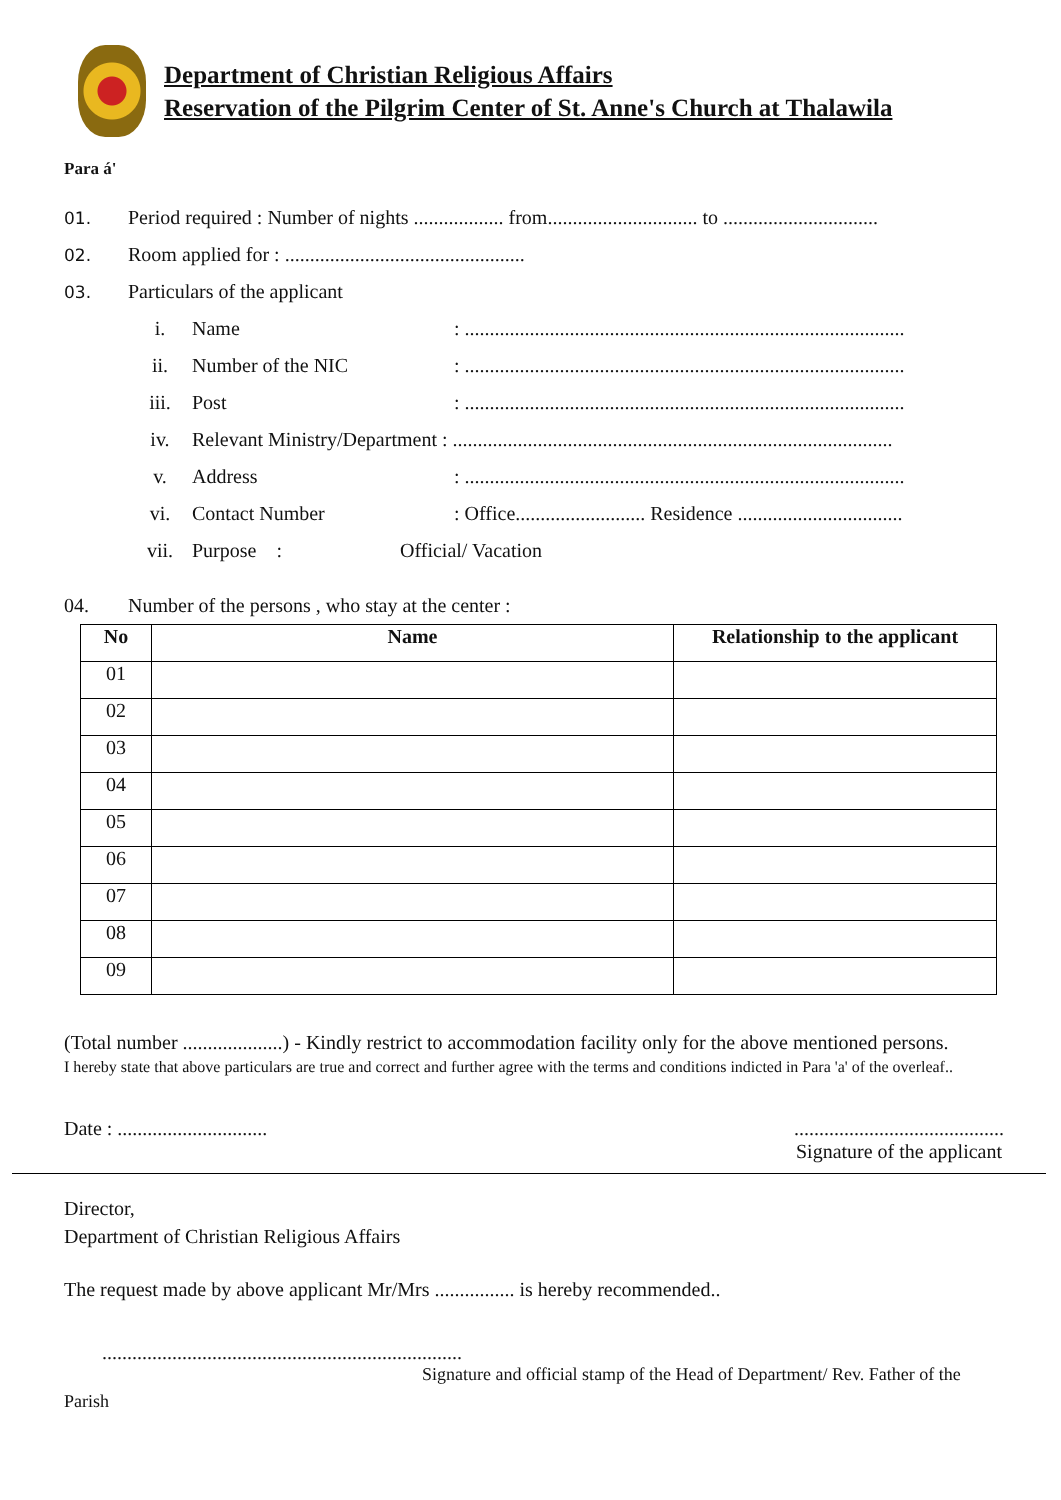Department of Christian Religious Affairs
Reservation of the Pilgrim Center of St. Anne's Church at Thalawila
Para á'
01. Period required : Number of nights .................. from.............................. to ...............................
02. Room applied for : ................................................
03. Particulars of the applicant
i. Name: ........................................................................................
ii. Number of the NIC: ........................................................................................
iii. Post: ........................................................................................
iv. Relevant Ministry/Department : ........................................................................................
v. Address: ........................................................................................
vi. Contact Number: Office.......................... Residence .................................
vii. Purpose : Official/ Vacation
04. Number of the persons , who stay at the center :
| No | Name | Relationship to the applicant |
| --- | --- | --- |
| 01 | | |
| 02 | | |
| 03 | | |
| 04 | | |
| 05 | | |
| 06 | | |
| 07 | | |
| 08 | | |
| 09 | | |
(Total number ....................) - Kindly restrict to accommodation facility only for the above mentioned persons.
I hereby state that above particulars are true and correct and further agree with the terms and conditions indicted in Para 'a' of the overleaf..
Date : ........................................................................
Signature of the applicant
Director,
Department of Christian Religious Affairs
The request made by above applicant Mr/Mrs ................ is hereby recommended..
........................................................................
Signature and official stamp of the Head of Department/ Rev. Father of the
Parish